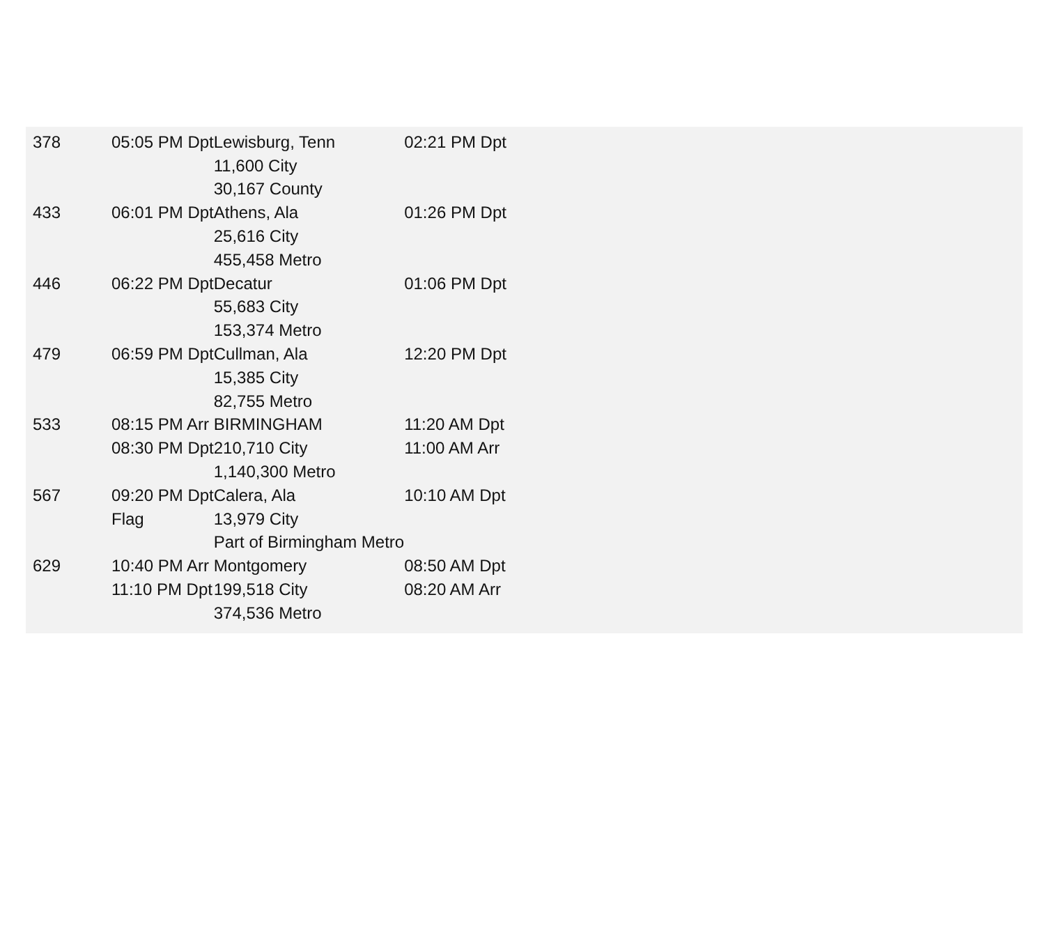| 378 | 05:05 PM Dpt | | Lewisburg, Tenn | 02:21 PM Dpt | |
| | | 11,600 City | | | |
| | | 30,167 County | | | |
| 433 | 06:01 PM Dpt | | Athens, Ala | | 01:26 PM Dpt |
| | | 25,616 City | | | |
| | | 455,458 Metro | | | |
| 446 | 06:22 PM Dpt | | Decatur | 01:06 PM Dpt | |
| | | 55,683 City | | | |
| | | 153,374 Metro | | | |
| 479 | 06:59 PM Dpt | | Cullman, Ala | | 12:20 PM Dpt |
| | | 15,385 City | | | |
| | | 82,755 Metro | | | |
| 533 | 08:15 PM Arr | | BIRMINGHAM | | 11:20 AM Dpt |
| | 08:30 PM Dpt | | 210,710 City | | 11:00 AM Arr |
| | | 1,140,300 Metro | | | |
| 567 | 09:20 PM Dpt | | Calera, Ala | | 10:10 AM Dpt |
| | Flag | 13,979 City | | | |
| | | Part of Birmingham Metro | | | |
| 629 | 10:40 PM Arr | | Montgomery | | 08:50 AM Dpt |
| | 11:10 PM Dpt | | 199,518 City | | 08:20 AM Arr |
| | | 374,536 Metro | | | |